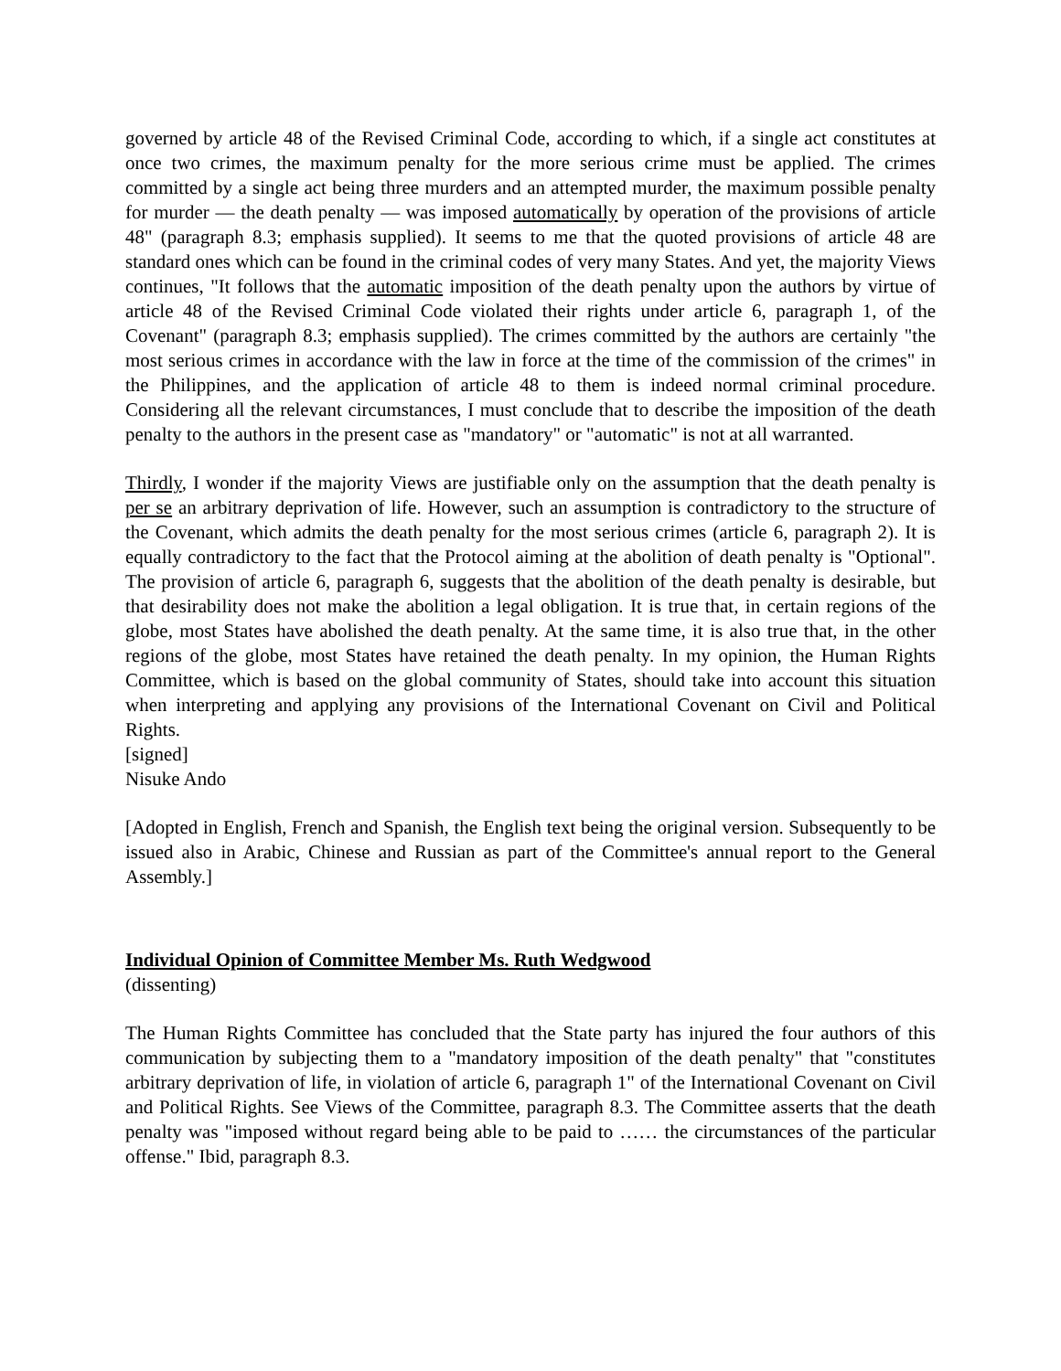governed by article 48 of the Revised Criminal Code, according to which, if a single act constitutes at once two crimes, the maximum penalty for the more serious crime must be applied. The crimes committed by a single act being three murders and an attempted murder, the maximum possible penalty for murder — the death penalty — was imposed automatically by operation of the provisions of article 48" (paragraph 8.3; emphasis supplied). It seems to me that the quoted provisions of article 48 are standard ones which can be found in the criminal codes of very many States. And yet, the majority Views continues, "It follows that the automatic imposition of the death penalty upon the authors by virtue of article 48 of the Revised Criminal Code violated their rights under article 6, paragraph 1, of the Covenant" (paragraph 8.3; emphasis supplied). The crimes committed by the authors are certainly "the most serious crimes in accordance with the law in force at the time of the commission of the crimes" in the Philippines, and the application of article 48 to them is indeed normal criminal procedure. Considering all the relevant circumstances, I must conclude that to describe the imposition of the death penalty to the authors in the present case as "mandatory" or "automatic" is not at all warranted.
Thirdly, I wonder if the majority Views are justifiable only on the assumption that the death penalty is per se an arbitrary deprivation of life. However, such an assumption is contradictory to the structure of the Covenant, which admits the death penalty for the most serious crimes (article 6, paragraph 2). It is equally contradictory to the fact that the Protocol aiming at the abolition of death penalty is "Optional". The provision of article 6, paragraph 6, suggests that the abolition of the death penalty is desirable, but that desirability does not make the abolition a legal obligation. It is true that, in certain regions of the globe, most States have abolished the death penalty. At the same time, it is also true that, in the other regions of the globe, most States have retained the death penalty. In my opinion, the Human Rights Committee, which is based on the global community of States, should take into account this situation when interpreting and applying any provisions of the International Covenant on Civil and Political Rights.
[signed]
Nisuke Ando
[Adopted in English, French and Spanish, the English text being the original version. Subsequently to be issued also in Arabic, Chinese and Russian as part of the Committee's annual report to the General Assembly.]
Individual Opinion of Committee Member Ms. Ruth Wedgwood
(dissenting)
The Human Rights Committee has concluded that the State party has injured the four authors of this communication by subjecting them to a "mandatory imposition of the death penalty" that "constitutes arbitrary deprivation of life, in violation of article 6, paragraph 1" of the International Covenant on Civil and Political Rights. See Views of the Committee, paragraph 8.3. The Committee asserts that the death penalty was "imposed without regard being able to be paid to …… the circumstances of the particular offense." Ibid, paragraph 8.3.